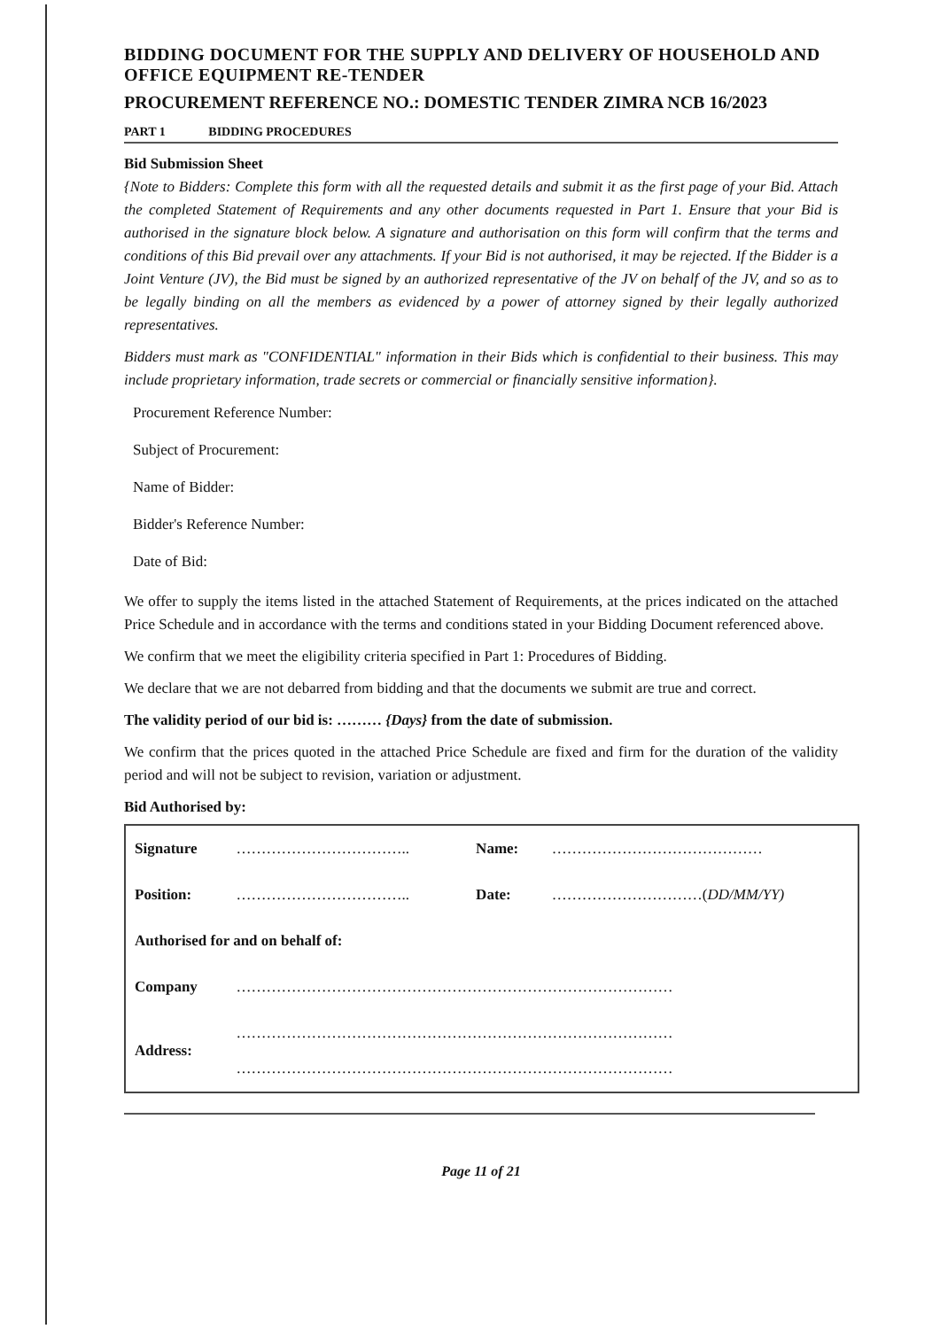BIDDING DOCUMENT FOR THE SUPPLY AND DELIVERY OF HOUSEHOLD AND OFFICE EQUIPMENT RE-TENDER
PROCUREMENT REFERENCE NO.: DOMESTIC TENDER ZIMRA NCB 16/2023
PART 1 BIDDING PROCEDURES
Bid Submission Sheet
{Note to Bidders: Complete this form with all the requested details and submit it as the first page of your Bid. Attach the completed Statement of Requirements and any other documents requested in Part 1. Ensure that your Bid is authorised in the signature block below. A signature and authorisation on this form will confirm that the terms and conditions of this Bid prevail over any attachments. If your Bid is not authorised, it may be rejected. If the Bidder is a Joint Venture (JV), the Bid must be signed by an authorized representative of the JV on behalf of the JV, and so as to be legally binding on all the members as evidenced by a power of attorney signed by their legally authorized representatives.
Bidders must mark as "CONFIDENTIAL" information in their Bids which is confidential to their business. This may include proprietary information, trade secrets or commercial or financially sensitive information}.
Procurement Reference Number:
Subject of Procurement:
Name of Bidder:
Bidder's Reference Number:
Date of Bid:
We offer to supply the items listed in the attached Statement of Requirements, at the prices indicated on the attached Price Schedule and in accordance with the terms and conditions stated in your Bidding Document referenced above.
We confirm that we meet the eligibility criteria specified in Part 1: Procedures of Bidding.
We declare that we are not debarred from bidding and that the documents we submit are true and correct.
The validity period of our bid is: ……… {Days} from the date of submission.
We confirm that the prices quoted in the attached Price Schedule are fixed and firm for the duration of the validity period and will not be subject to revision, variation or adjustment.
Bid Authorised by:
| Signature | …………………………….. | Name: | …………………………………… |
| Position: | …………………………….. | Date: | …………………………( DD/MM/YY) |
| Authorised for and on behalf of: | | | |
| Company | …………………………………………………………………………… | | |
| Address: | …………………………………………………………………………… …………………………………………………………………………… | | |
Page 11 of 21